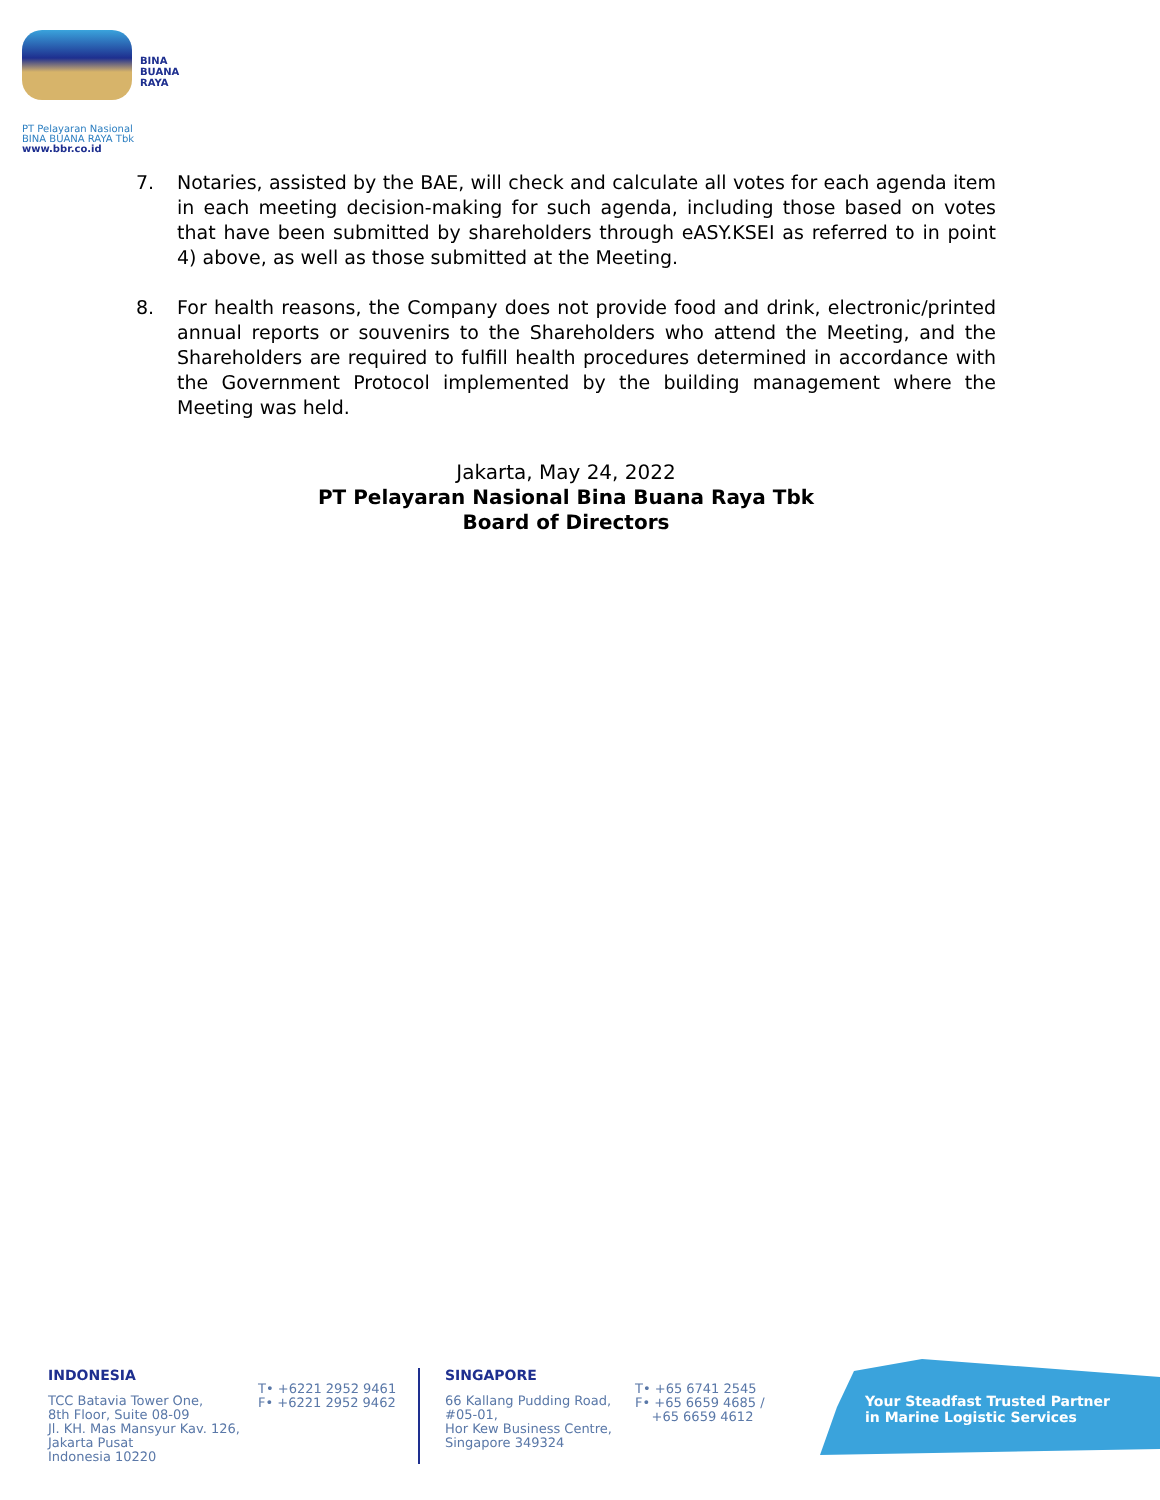BINA
BUANA
RAYA
PT Pelayaran Nasional
BINA BUANA RAYA Tbk
www.bbr.co.id
7. Notaries, assisted by the BAE, will check and calculate all votes for each agenda item in each meeting decision-making for such agenda, including those based on votes that have been submitted by shareholders through eASY.KSEI as referred to in point 4) above, as well as those submitted at the Meeting.
8. For health reasons, the Company does not provide food and drink, electronic/printed annual reports or souvenirs to the Shareholders who attend the Meeting, and the Shareholders are required to fulfill health procedures determined in accordance with the Government Protocol implemented by the building management where the Meeting was held.
Jakarta, May 24, 2022
PT Pelayaran Nasional Bina Buana Raya Tbk
Board of Directors
INDONESIA
TCC Batavia Tower One,
8th Floor, Suite 08-09
Jl. KH. Mas Mansyur Kav. 126,
Jakarta Pusat
Indonesia 10220
T• +6221 2952 9461
F• +6221 2952 9462
SINGAPORE
66 Kallang Pudding Road,
#05-01,
Hor Kew Business Centre,
Singapore 349324
T• +65 6741 2545
F• +65 6659 4685 /
+65 6659 4612
Your Steadfast Trusted Partner
in Marine Logistic Services